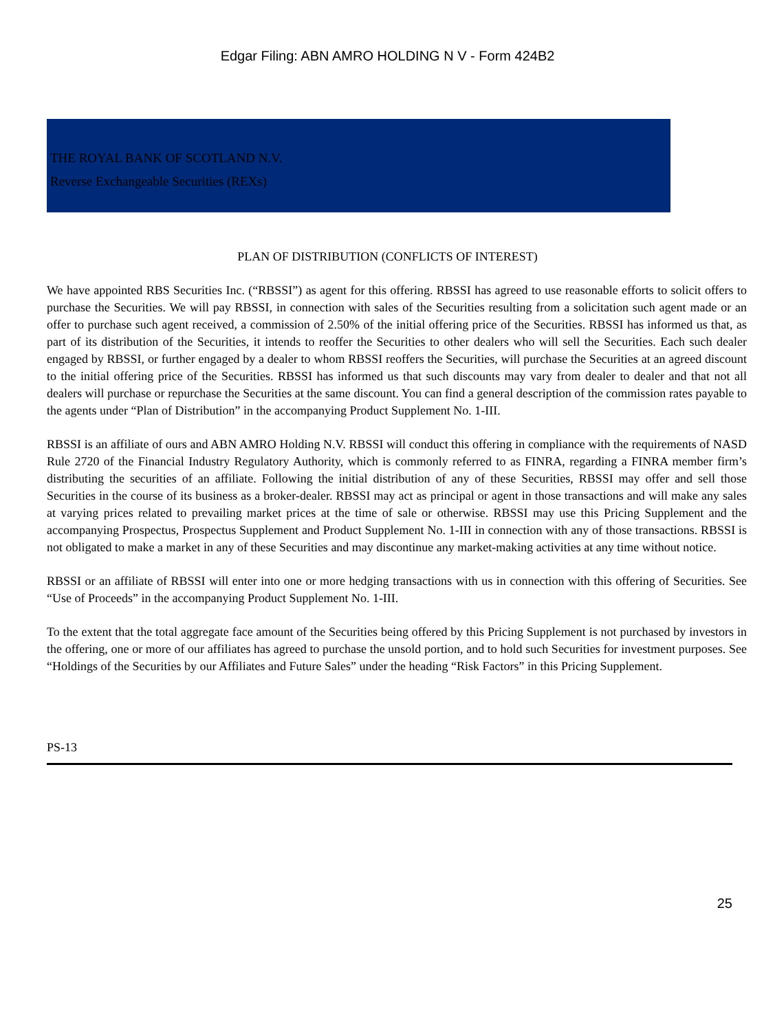Edgar Filing: ABN AMRO HOLDING N V - Form 424B2
THE ROYAL BANK OF SCOTLAND N.V.
Reverse Exchangeable Securities (REXs)
PLAN OF DISTRIBUTION (CONFLICTS OF INTEREST)
We have appointed RBS Securities Inc. (“RBSSI”) as agent for this offering. RBSSI has agreed to use reasonable efforts to solicit offers to purchase the Securities. We will pay RBSSI, in connection with sales of the Securities resulting from a solicitation such agent made or an offer to purchase such agent received, a commission of 2.50% of the initial offering price of the Securities. RBSSI has informed us that, as part of its distribution of the Securities, it intends to reoffer the Securities to other dealers who will sell the Securities. Each such dealer engaged by RBSSI, or further engaged by a dealer to whom RBSSI reoffers the Securities, will purchase the Securities at an agreed discount to the initial offering price of the Securities. RBSSI has informed us that such discounts may vary from dealer to dealer and that not all dealers will purchase or repurchase the Securities at the same discount. You can find a general description of the commission rates payable to the agents under “Plan of Distribution” in the accompanying Product Supplement No. 1-III.
RBSSI is an affiliate of ours and ABN AMRO Holding N.V. RBSSI will conduct this offering in compliance with the requirements of NASD Rule 2720 of the Financial Industry Regulatory Authority, which is commonly referred to as FINRA, regarding a FINRA member firm’s distributing the securities of an affiliate. Following the initial distribution of any of these Securities, RBSSI may offer and sell those Securities in the course of its business as a broker-dealer. RBSSI may act as principal or agent in those transactions and will make any sales at varying prices related to prevailing market prices at the time of sale or otherwise. RBSSI may use this Pricing Supplement and the accompanying Prospectus, Prospectus Supplement and Product Supplement No. 1-III in connection with any of those transactions. RBSSI is not obligated to make a market in any of these Securities and may discontinue any market-making activities at any time without notice.
RBSSI or an affiliate of RBSSI will enter into one or more hedging transactions with us in connection with this offering of Securities. See “Use of Proceeds” in the accompanying Product Supplement No. 1-III.
To the extent that the total aggregate face amount of the Securities being offered by this Pricing Supplement is not purchased by investors in the offering, one or more of our affiliates has agreed to purchase the unsold portion, and to hold such Securities for investment purposes. See “Holdings of the Securities by our Affiliates and Future Sales” under the heading “Risk Factors” in this Pricing Supplement.
PS-13
25